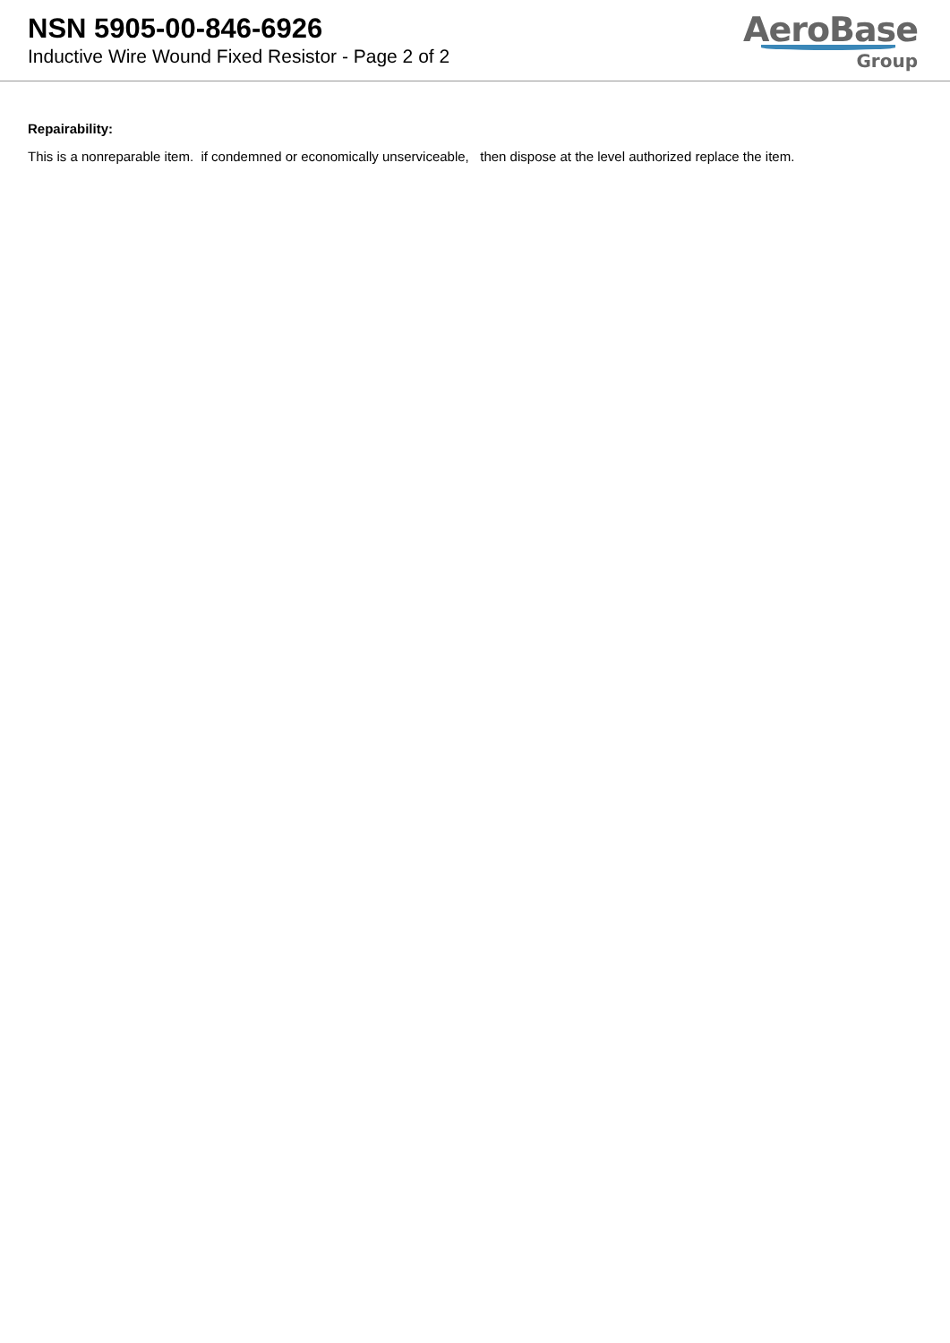NSN 5905-00-846-6926
Inductive Wire Wound Fixed Resistor - Page 2 of 2
AeroBase
Group
Repairability:
This is a nonreparable item. if condemned or economically unserviceable, then dispose at the level authorized replace the item.